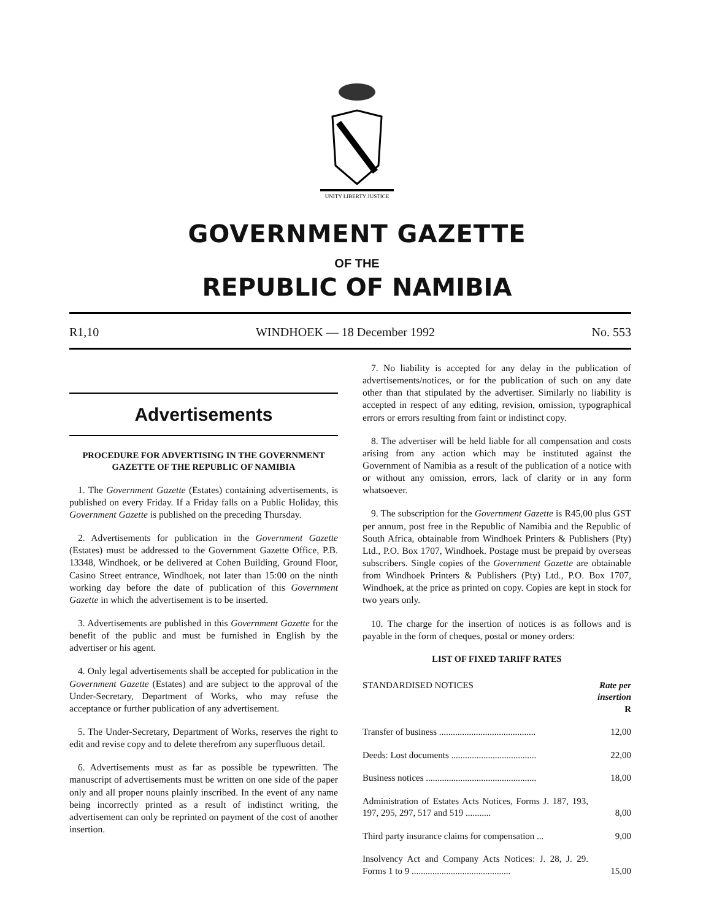UNITY LIBERTY JUSTICE
GOVERNMENT GAZETTE
OF THE
REPUBLIC OF NAMIBIA
R1,10 WINDHOEK — 18 December 1992 No. 553
Advertisements
PROCEDURE FOR ADVERTISING IN THE GOVERNMENT GAZETTE OF THE REPUBLIC OF NAMIBIA
1. The Government Gazette (Estates) containing advertisements, is published on every Friday. If a Friday falls on a Public Holiday, this Government Gazette is published on the preceding Thursday.
2. Advertisements for publication in the Government Gazette (Estates) must be addressed to the Government Gazette Office, P.B. 13348, Windhoek, or be delivered at Cohen Building, Ground Floor, Casino Street entrance, Windhoek, not later than 15:00 on the ninth working day before the date of publication of this Government Gazette in which the advertisement is to be inserted.
3. Advertisements are published in this Government Gazette for the benefit of the public and must be furnished in English by the advertiser or his agent.
4. Only legal advertisements shall be accepted for publication in the Government Gazette (Estates) and are subject to the approval of the Under-Secretary, Department of Works, who may refuse the acceptance or further publication of any advertisement.
5. The Under-Secretary, Department of Works, reserves the right to edit and revise copy and to delete therefrom any superfluous detail.
6. Advertisements must as far as possible be typewritten. The manuscript of advertisements must be written on one side of the paper only and all proper nouns plainly inscribed. In the event of any name being incorrectly printed as a result of indistinct writing, the advertisement can only be reprinted on payment of the cost of another insertion.
7. No liability is accepted for any delay in the publication of advertisements/notices, or for the publication of such on any date other than that stipulated by the advertiser. Similarly no liability is accepted in respect of any editing, revision, omission, typographical errors or errors resulting from faint or indistinct copy.
8. The advertiser will be held liable for all compensation and costs arising from any action which may be instituted against the Government of Namibia as a result of the publication of a notice with or without any omission, errors, lack of clarity or in any form whatsoever.
9. The subscription for the Government Gazette is R45,00 plus GST per annum, post free in the Republic of Namibia and the Republic of South Africa, obtainable from Windhoek Printers & Publishers (Pty) Ltd., P.O. Box 1707, Windhoek. Postage must be prepaid by overseas subscribers. Single copies of the Government Gazette are obtainable from Windhoek Printers & Publishers (Pty) Ltd., P.O. Box 1707, Windhoek, at the price as printed on copy. Copies are kept in stock for two years only.
10. The charge for the insertion of notices is as follows and is payable in the form of cheques, postal or money orders:
LIST OF FIXED TARIFF RATES
| STANDARDISED NOTICES | Rate per insertion R |
| --- | --- |
| Transfer of business .......................................... | 12,00 |
| Deeds: Lost documents ..................................... | 22,00 |
| Business notices ................................................ | 18,00 |
| Administration of Estates Acts Notices, Forms J. 187, 193, 197, 295, 297, 517 and 519 ........... | 8,00 |
| Third party insurance claims for compensation ... | 9,00 |
| Insolvency Act and Company Acts Notices: J. 28, J. 29. Forms 1 to 9 ........................................... | 15,00 |